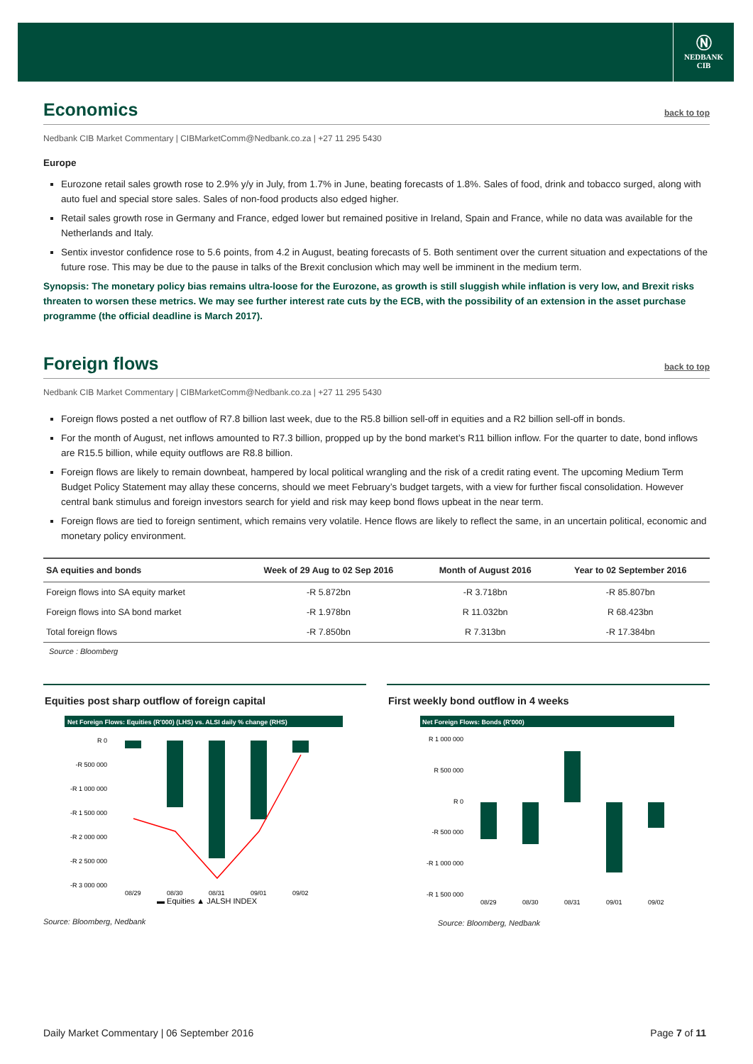Ⓝ
NEDBANK
CIB
Economics back to top
Nedbank CIB Market Commentary | CIBMarketComm@Nedbank.co.za | +27 11 295 5430
Europe
Eurozone retail sales growth rose to 2.9% y/y in July, from 1.7% in June, beating forecasts of 1.8%. Sales of food, drink and tobacco surged, along with auto fuel and special store sales. Sales of non-food products also edged higher.
Retail sales growth rose in Germany and France, edged lower but remained positive in Ireland, Spain and France, while no data was available for the Netherlands and Italy.
Sentix investor confidence rose to 5.6 points, from 4.2 in August, beating forecasts of 5. Both sentiment over the current situation and expectations of the future rose. This may be due to the pause in talks of the Brexit conclusion which may well be imminent in the medium term.
Synopsis: The monetary policy bias remains ultra-loose for the Eurozone, as growth is still sluggish while inflation is very low, and Brexit risks threaten to worsen these metrics. We may see further interest rate cuts by the ECB, with the possibility of an extension in the asset purchase programme (the official deadline is March 2017).
Foreign flows back to top
Nedbank CIB Market Commentary | CIBMarketComm@Nedbank.co.za | +27 11 295 5430
Foreign flows posted a net outflow of R7.8 billion last week, due to the R5.8 billion sell-off in equities and a R2 billion sell-off in bonds.
For the month of August, net inflows amounted to R7.3 billion, propped up by the bond market’s R11 billion inflow. For the quarter to date, bond inflows are R15.5 billion, while equity outflows are R8.8 billion.
Foreign flows are likely to remain downbeat, hampered by local political wrangling and the risk of a credit rating event. The upcoming Medium Term Budget Policy Statement may allay these concerns, should we meet February’s budget targets, with a view for further fiscal consolidation. However central bank stimulus and foreign investors search for yield and risk may keep bond flows upbeat in the near term.
Foreign flows are tied to foreign sentiment, which remains very volatile. Hence flows are likely to reflect the same, in an uncertain political, economic and monetary policy environment.
| SA equities and bonds | Week of 29 Aug to 02 Sep 2016 | Month of August 2016 | Year to 02 September 2016 |
| --- | --- | --- | --- |
| Foreign flows into SA equity market | -R 5.872bn | -R 3.718bn | -R 85.807bn |
| Foreign flows into SA bond market | -R 1.978bn | R 11.032bn | R 68.423bn |
| Total foreign flows | -R 7.850bn | R 7.313bn | -R 17.384bn |
Source : Bloomberg
Equities post sharp outflow of foreign capital
Net Foreign Flows: Equities (R'000) (LHS) vs. ALSI daily % change (RHS)
R 0
-R 500 000
-R 1 000 000
-R 1 500 000
-R 2 000 000
-R 2 500 000
-R 3 000 000
08/29
08/30
08/31
09/01
09/02
▬ Equities ▲ JALSH INDEX
First weekly bond outflow in 4 weeks
Net Foreign Flows: Bonds (R'000)
R 1 000 000
R 500 000
R 0
-R 500 000
-R 1 000 000
-R 1 500 000
08/29
08/30
08/31
09/01
09/02
Source: Bloomberg, Nedbank Source: Bloomberg, Nedbank
Daily Market Commentary | 06 September 2016 Page 7 of 11